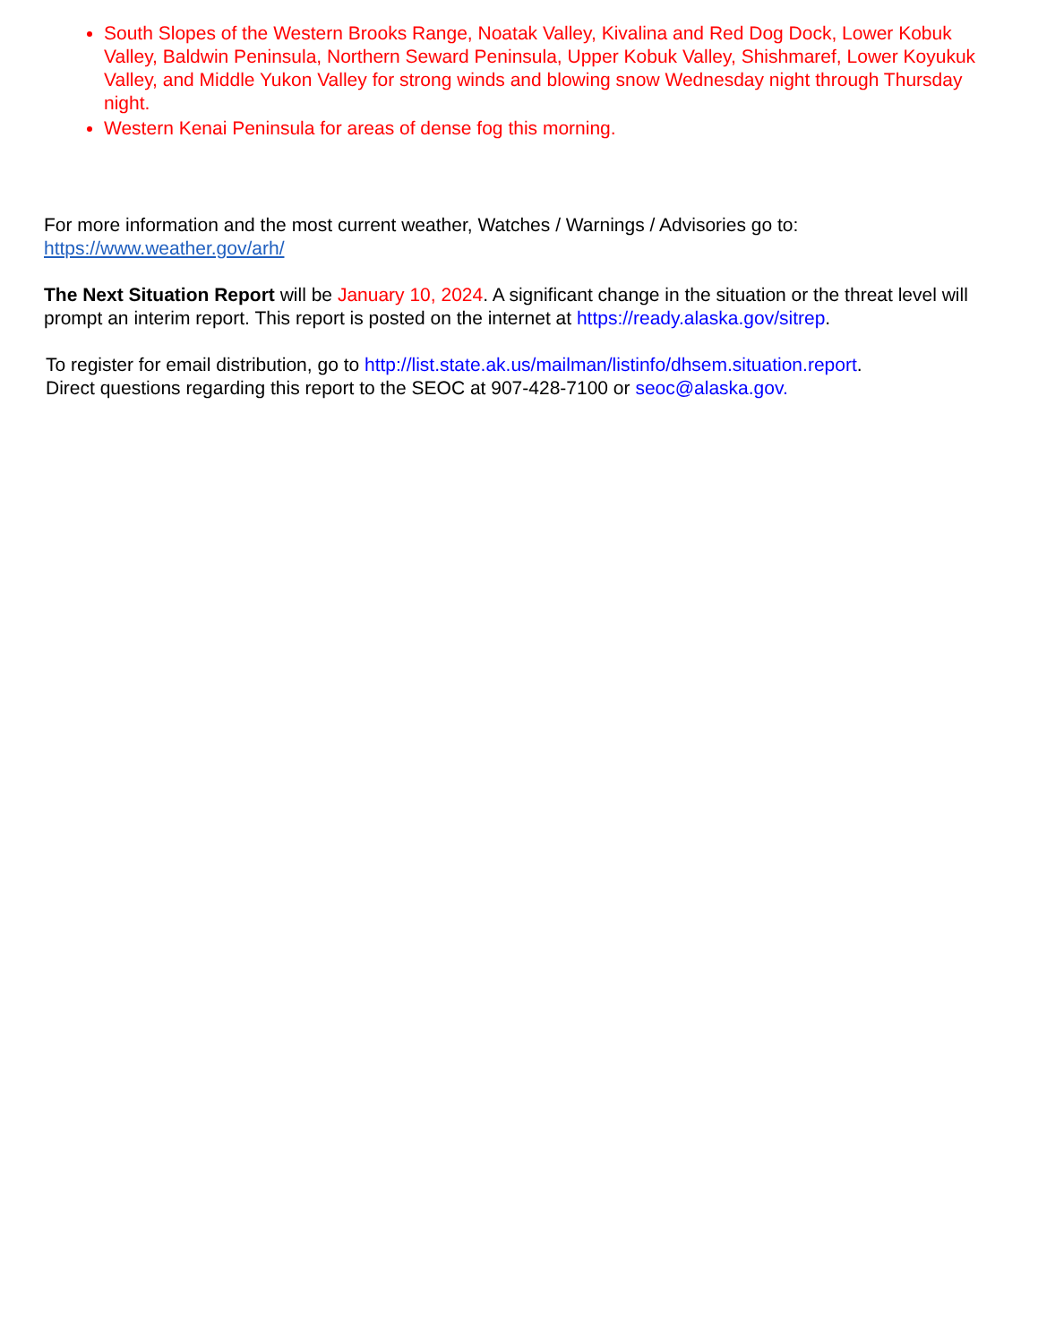South Slopes of the Western Brooks Range, Noatak Valley, Kivalina and Red Dog Dock, Lower Kobuk Valley, Baldwin Peninsula, Northern Seward Peninsula, Upper Kobuk Valley, Shishmaref, Lower Koyukuk Valley, and Middle Yukon Valley for strong winds and blowing snow Wednesday night through Thursday night.
Western Kenai Peninsula for areas of dense fog this morning.
For more information and the most current weather, Watches / Warnings / Advisories go to:
https://www.weather.gov/arh/
The Next Situation Report will be January 10, 2024. A significant change in the situation or the threat level will prompt an interim report. This report is posted on the internet at https://ready.alaska.gov/sitrep.
To register for email distribution, go to http://list.state.ak.us/mailman/listinfo/dhsem.situation.report.
Direct questions regarding this report to the SEOC at 907-428-7100 or seoc@alaska.gov.